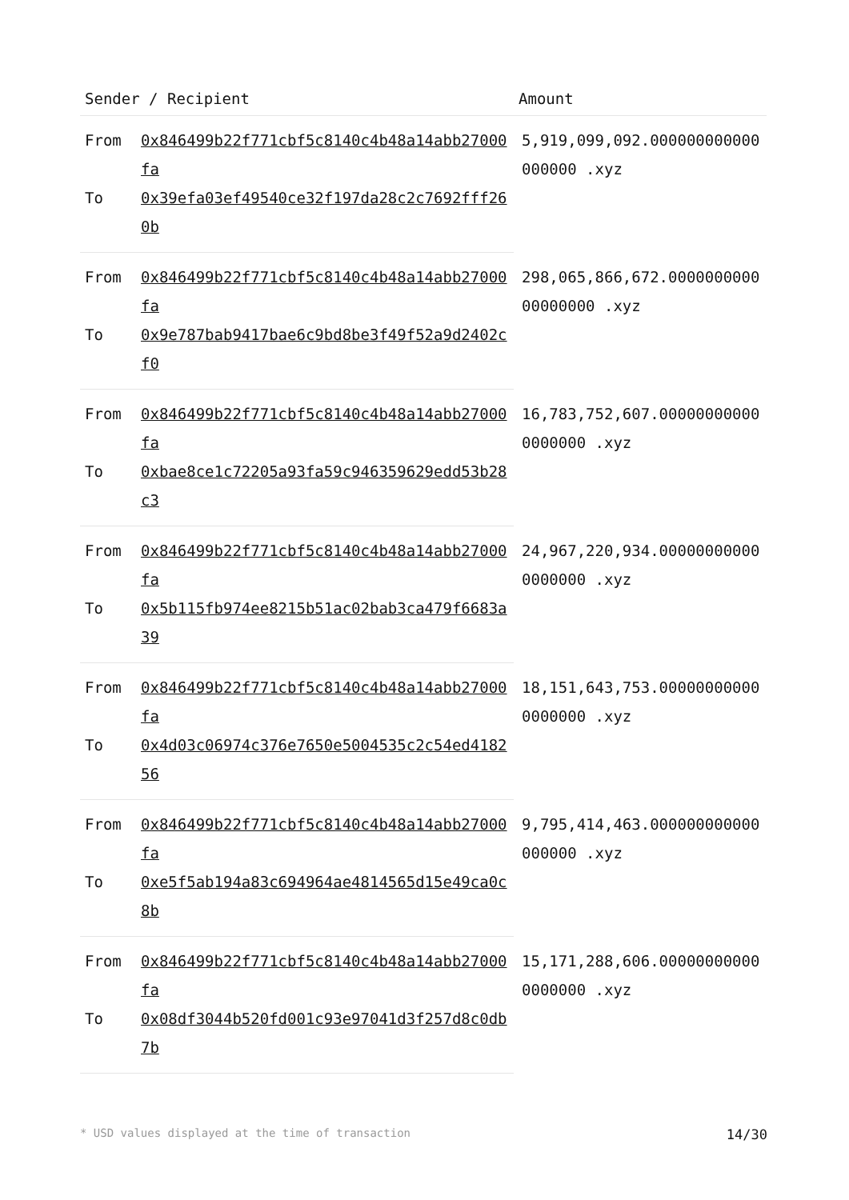| Sender / Recipient | | Amount |
| --- | --- | --- |
| From | 0x846499b22f771cbf5c8140c4b48a14abb27000fa | 5,919,099,092.000000000000000000 .xyz |
| To | 0x39efa03ef49540ce32f197da28c2c7692fff260b | |
| From | 0x846499b22f771cbf5c8140c4b48a14abb27000fa | 298,065,866,672.000000000000000000 .xyz |
| To | 0x9e787bab9417bae6c9bd8be3f49f52a9d2402cf0 | |
| From | 0x846499b22f771cbf5c8140c4b48a14abb27000fa | 16,783,752,607.000000000000000000 .xyz |
| To | 0xbae8ce1c72205a93fa59c946359629edd53b28c3 | |
| From | 0x846499b22f771cbf5c8140c4b48a14abb27000fa | 24,967,220,934.000000000000000000 .xyz |
| To | 0x5b115fb974ee8215b51ac02bab3ca479f6683a39 | |
| From | 0x846499b22f771cbf5c8140c4b48a14abb27000fa | 18,151,643,753.000000000000000000 .xyz |
| To | 0x4d03c06974c376e7650e5004535c2c54ed418256 | |
| From | 0x846499b22f771cbf5c8140c4b48a14abb27000fa | 9,795,414,463.000000000000000000 .xyz |
| To | 0xe5f5ab194a83c694964ae4814565d15e49ca0c8b | |
| From | 0x846499b22f771cbf5c8140c4b48a14abb27000fa | 15,171,288,606.000000000000000000 .xyz |
| To | 0x08df3044b520fd001c93e97041d3f257d8c0db7b | |
* USD values displayed at the time of transaction 14/30